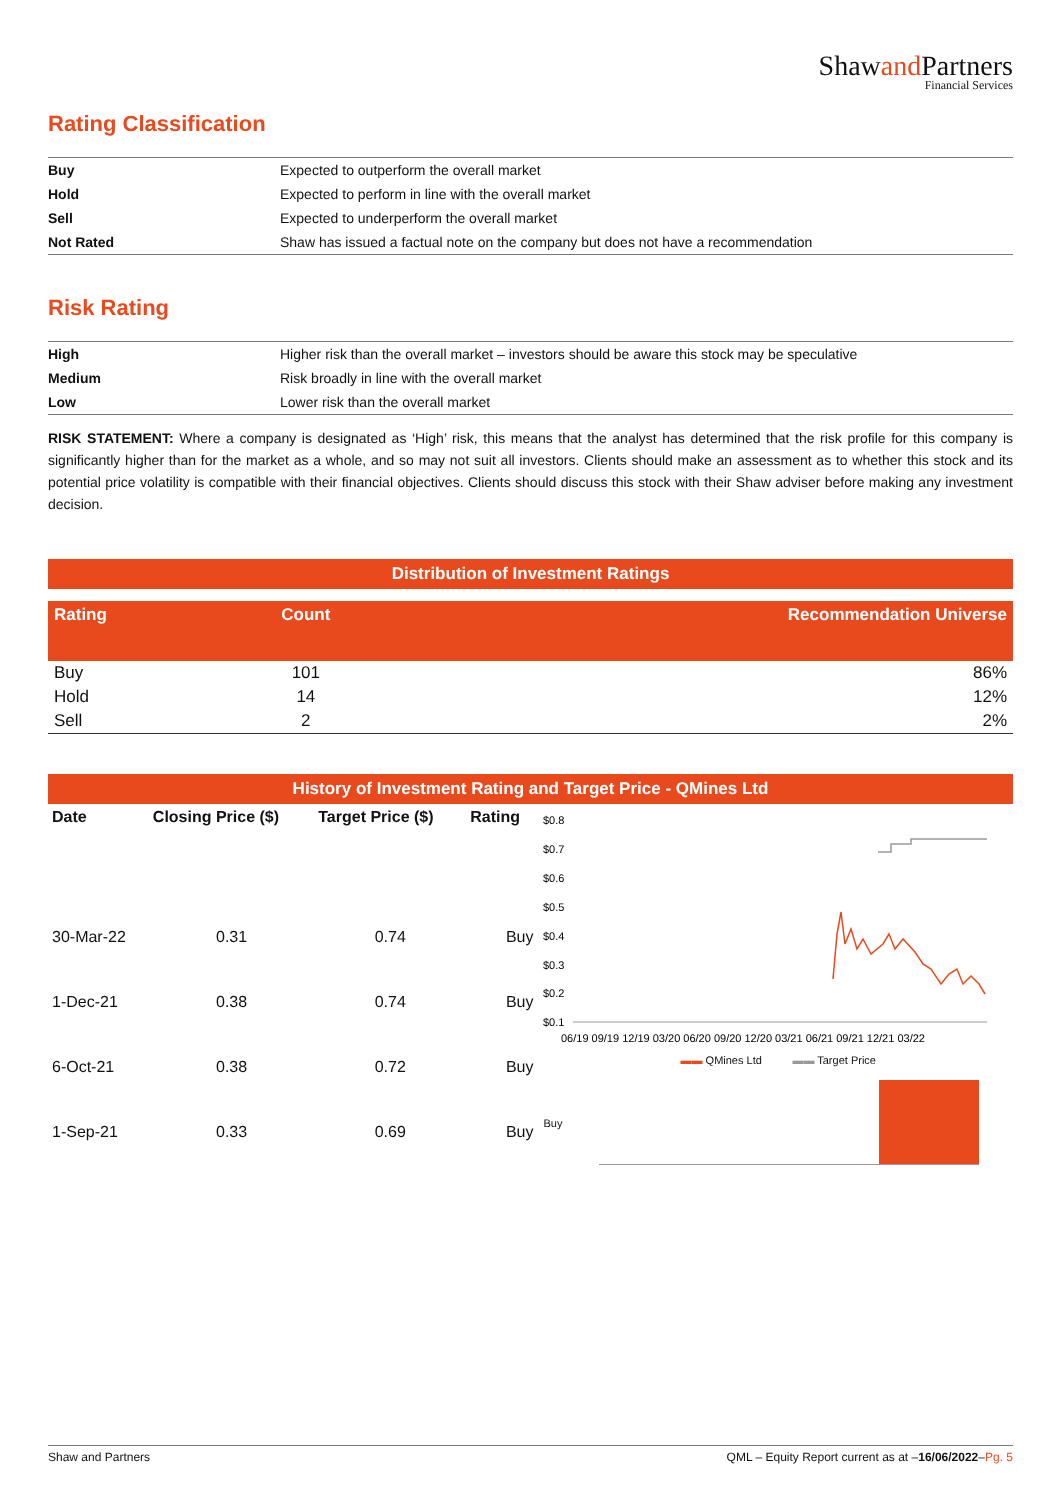Shawand Partners
Financial Services
Rating Classification
| Buy | Expected to outperform the overall market |
| Hold | Expected to perform in line with the overall market |
| Sell | Expected to underperform the overall market |
| Not Rated | Shaw has issued a factual note on the company but does not have a recommendation |
Risk Rating
| High | Higher risk than the overall market – investors should be aware this stock may be speculative |
| Medium | Risk broadly in line with the overall market |
| Low | Lower risk than the overall market |
RISK STATEMENT: Where a company is designated as ‘High’ risk, this means that the analyst has determined that the risk profile for this company is significantly higher than for the market as a whole, and so may not suit all investors. Clients should make an assessment as to whether this stock and its potential price volatility is compatible with their financial objectives. Clients should discuss this stock with their Shaw adviser before making any investment decision.
Distribution of Investment Ratings
| Rating | Count | Recommendation Universe |
| --- | --- | --- |
| Buy | 101 | 86% |
| Hold | 14 | 12% |
| Sell | 2 | 2% |
History of Investment Rating and Target Price - QMines Ltd
| Date | Closing Price ($) | Target Price ($) | Rating |
| --- | --- | --- | --- |
| 30-Mar-22 | 0.31 | 0.74 | Buy |
| 1-Dec-21 | 0.38 | 0.74 | Buy |
| 6-Oct-21 | 0.38 | 0.72 | Buy |
| 1-Sep-21 | 0.33 | 0.69 | Buy |
$0.8
$0.7
$0.6
$0.5
$0.4
$0.3
$0.2
$0.1
06/19 09/19 12/19 03/20 06/20 09/20 12/20 03/21 06/21 09/21 12/21 03/22
▬▬ QMines Ltd ▬▬ Target Price
Buy
Shaw and Partners QML – Equity Report current as at –16/06/2022–Pg. 5